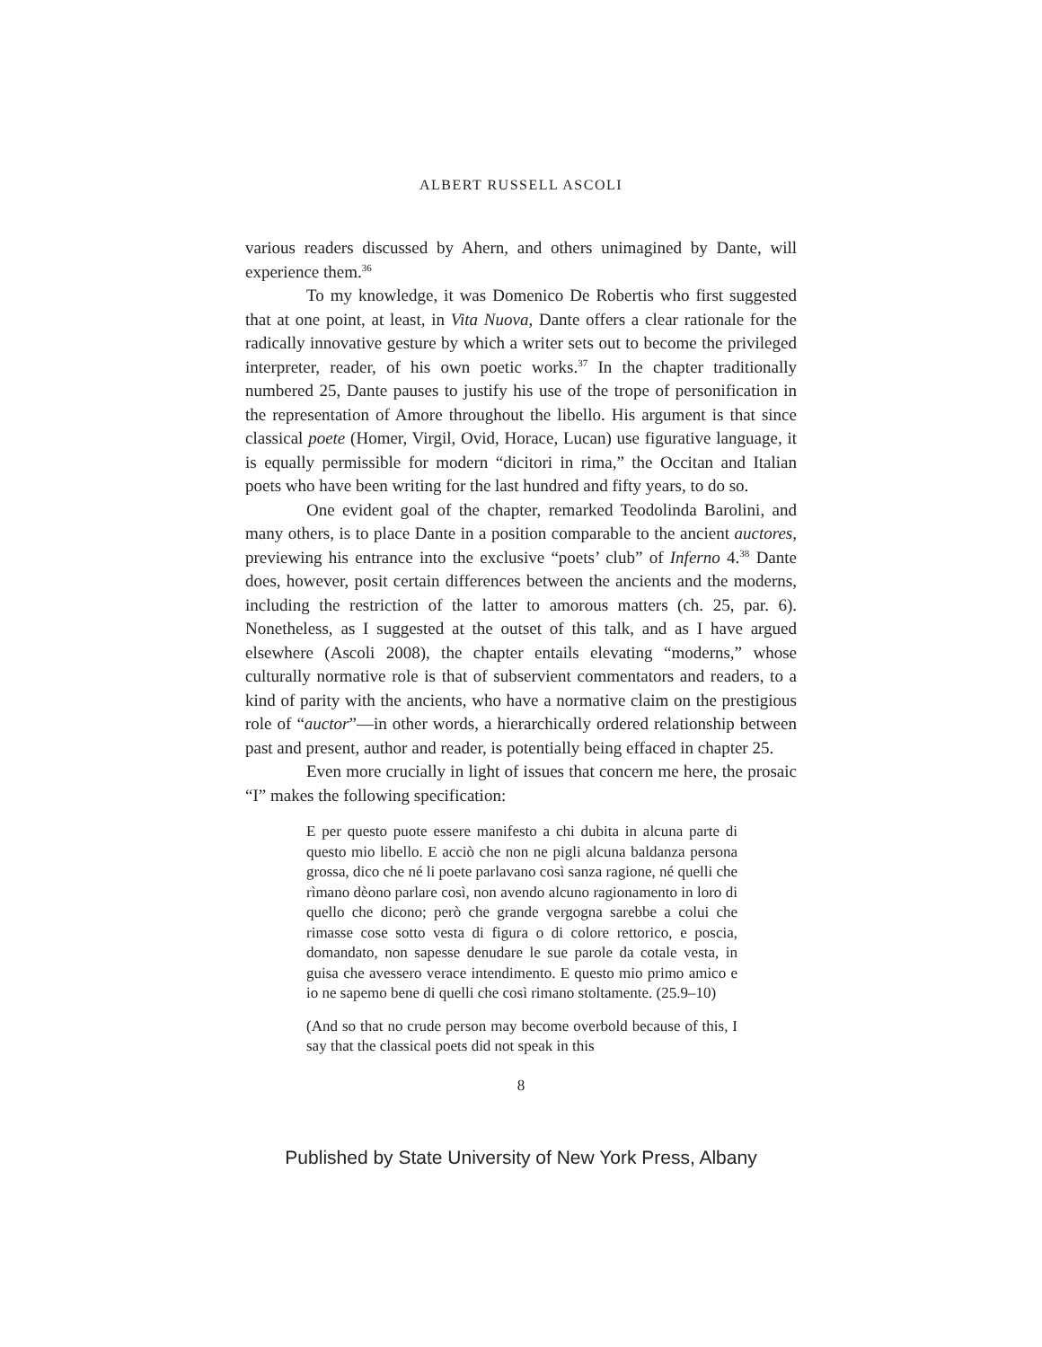ALBERT RUSSELL ASCOLI
various readers discussed by Ahern, and others unimagined by Dante, will experience them.<sup>36</sup>
To my knowledge, it was Domenico De Robertis who first suggested that at one point, at least, in Vita Nuova, Dante offers a clear rationale for the radically innovative gesture by which a writer sets out to become the privileged interpreter, reader, of his own poetic works.<sup>37</sup> In the chapter traditionally numbered 25, Dante pauses to justify his use of the trope of personification in the representation of Amore throughout the libello. His argument is that since classical poete (Homer, Virgil, Ovid, Horace, Lucan) use figurative language, it is equally permissible for modern “dicitori in rima,” the Occitan and Italian poets who have been writing for the last hundred and fifty years, to do so.
One evident goal of the chapter, remarked Teodolinda Barolini, and many others, is to place Dante in a position comparable to the ancient auctores, previewing his entrance into the exclusive “poets’ club” of Inferno 4.<sup>38</sup> Dante does, however, posit certain differences between the ancients and the moderns, including the restriction of the latter to amorous matters (ch. 25, par. 6). Nonetheless, as I suggested at the outset of this talk, and as I have argued elsewhere (Ascoli 2008), the chapter entails elevating “moderns,” whose culturally normative role is that of subservient commentators and readers, to a kind of parity with the ancients, who have a normative claim on the prestigious role of “auctor”—in other words, a hierarchically ordered relationship between past and present, author and reader, is potentially being effaced in chapter 25.
Even more crucially in light of issues that concern me here, the prosaic “I” makes the following specification:
E per questo puote essere manifesto a chi dubita in alcuna parte di questo mio libello. E acciò che non ne pigli alcuna baldanza persona grossa, dico che né li poete parlavano così sanza ragione, né quelli che rìmano dèono parlare così, non avendo alcuno ragionamento in loro di quello che dicono; però che grande vergogna sarebbe a colui che rimasse cose sotto vesta di figura o di colore rettorico, e poscia, domandato, non sapesse denudare le sue parole da cotale vesta, in guisa che avessero verace intendimento. E questo mio primo amico e io ne sapemo bene di quelli che così rimano stoltamente. (25.9–10)
(And so that no crude person may become overbold because of this, I say that the classical poets did not speak in this
8
Published by State University of New York Press, Albany